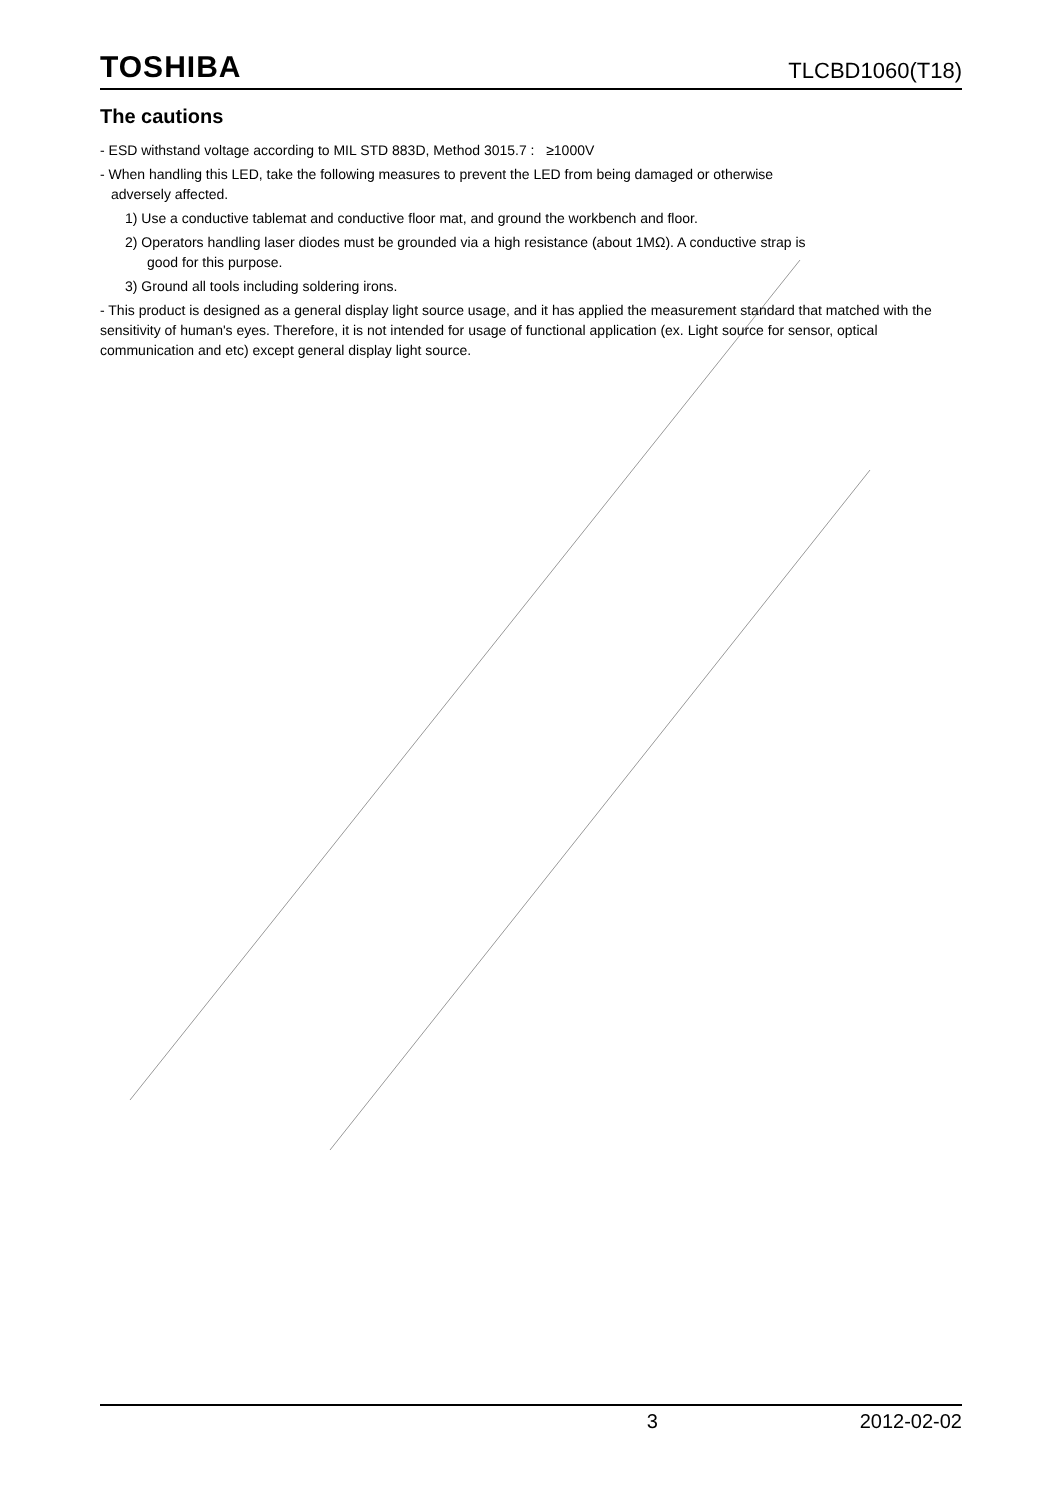TOSHIBA
TLCBD1060(T18)
The cautions
- ESD withstand voltage according to MIL STD 883D, Method 3015.7 : ≥1000V
- When handling this LED, take the following measures to prevent the LED from being damaged or otherwise
adversely affected.
1) Use a conductive tablemat and conductive floor mat, and ground the workbench and floor.
2) Operators handling laser diodes must be grounded via a high resistance (about 1MΩ). A conductive strap is
good for this purpose.
3) Ground all tools including soldering irons.
- This product is designed as a general display light source usage, and it has applied the measurement standard that matched with the sensitivity of human's eyes. Therefore, it is not intended for usage of functional application (ex. Light source for sensor, optical communication and etc) except general display light source.
3 2012-02-02